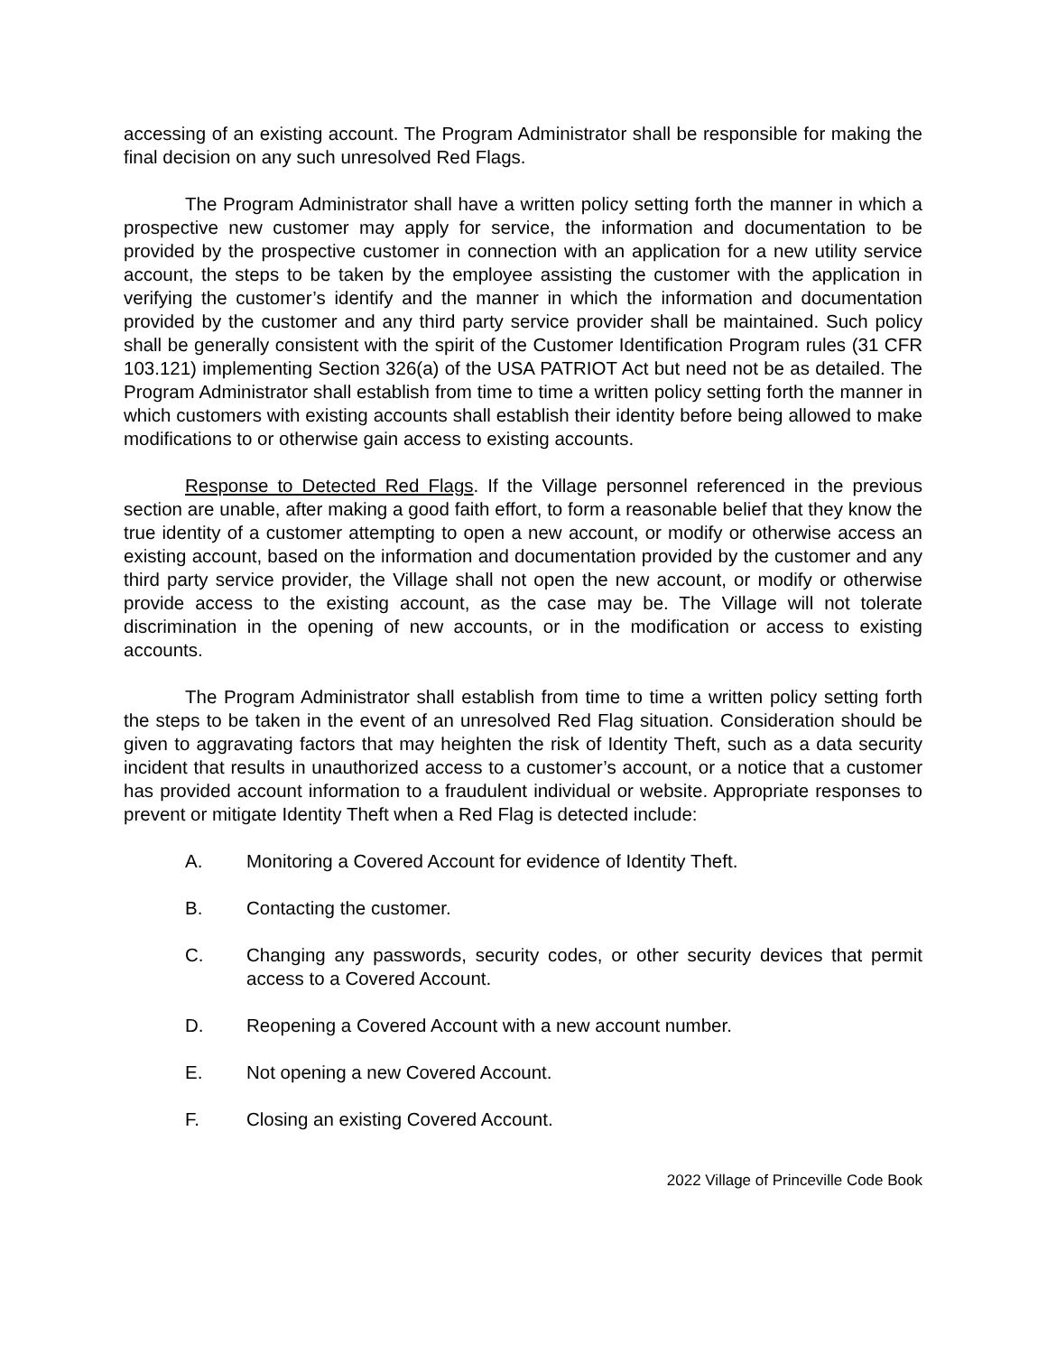accessing of an existing account. The Program Administrator shall be responsible for making the final decision on any such unresolved Red Flags.
The Program Administrator shall have a written policy setting forth the manner in which a prospective new customer may apply for service, the information and documentation to be provided by the prospective customer in connection with an application for a new utility service account, the steps to be taken by the employee assisting the customer with the application in verifying the customer’s identify and the manner in which the information and documentation provided by the customer and any third party service provider shall be maintained. Such policy shall be generally consistent with the spirit of the Customer Identification Program rules (31 CFR 103.121) implementing Section 326(a) of the USA PATRIOT Act but need not be as detailed. The Program Administrator shall establish from time to time a written policy setting forth the manner in which customers with existing accounts shall establish their identity before being allowed to make modifications to or otherwise gain access to existing accounts.
Response to Detected Red Flags. If the Village personnel referenced in the previous section are unable, after making a good faith effort, to form a reasonable belief that they know the true identity of a customer attempting to open a new account, or modify or otherwise access an existing account, based on the information and documentation provided by the customer and any third party service provider, the Village shall not open the new account, or modify or otherwise provide access to the existing account, as the case may be. The Village will not tolerate discrimination in the opening of new accounts, or in the modification or access to existing accounts.
The Program Administrator shall establish from time to time a written policy setting forth the steps to be taken in the event of an unresolved Red Flag situation. Consideration should be given to aggravating factors that may heighten the risk of Identity Theft, such as a data security incident that results in unauthorized access to a customer’s account, or a notice that a customer has provided account information to a fraudulent individual or website. Appropriate responses to prevent or mitigate Identity Theft when a Red Flag is detected include:
A. Monitoring a Covered Account for evidence of Identity Theft.
B. Contacting the customer.
C. Changing any passwords, security codes, or other security devices that permit access to a Covered Account.
D. Reopening a Covered Account with a new account number.
E. Not opening a new Covered Account.
F. Closing an existing Covered Account.
2022 Village of Princeville Code Book